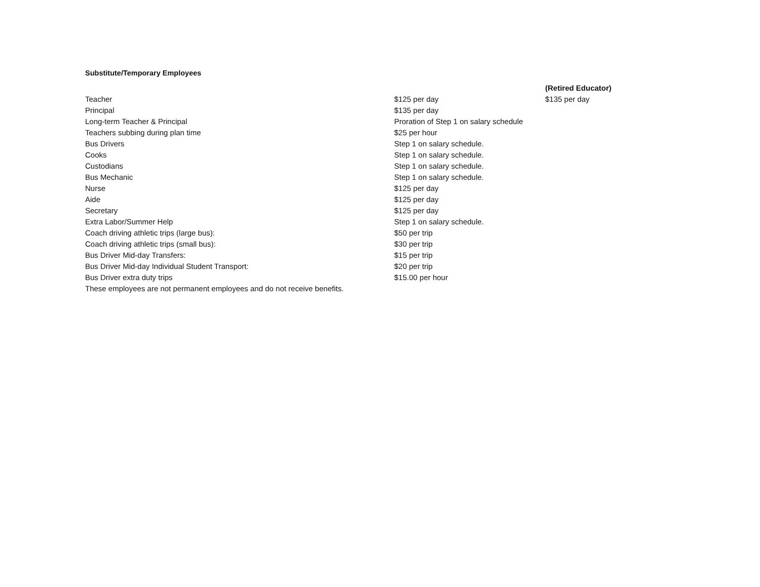Substitute/Temporary Employees
| | | (Retired Educator) |
| Teacher | $125 per day | $135 per day |
| Principal | $135 per day | |
| Long-term Teacher & Principal | Proration of Step 1 on salary schedule | |
| Teachers subbing during plan time | $25 per hour | |
| Bus Drivers | Step 1 on salary schedule. | |
| Cooks | Step 1 on salary schedule. | |
| Custodians | Step 1 on salary schedule. | |
| Bus Mechanic | Step 1 on salary schedule. | |
| Nurse | $125 per day | |
| Aide | $125 per day | |
| Secretary | $125 per day | |
| Extra Labor/Summer Help | Step 1 on salary schedule. | |
| Coach driving athletic trips (large bus): | $50 per trip | |
| Coach driving athletic trips (small bus): | $30 per trip | |
| Bus Driver Mid-day Transfers: | $15 per trip | |
| Bus Driver Mid-day Individual Student Transport: | $20 per trip | |
| Bus Driver extra duty trips | $15.00 per hour | |
| These employees are not permanent employees and do not receive benefits. | | |